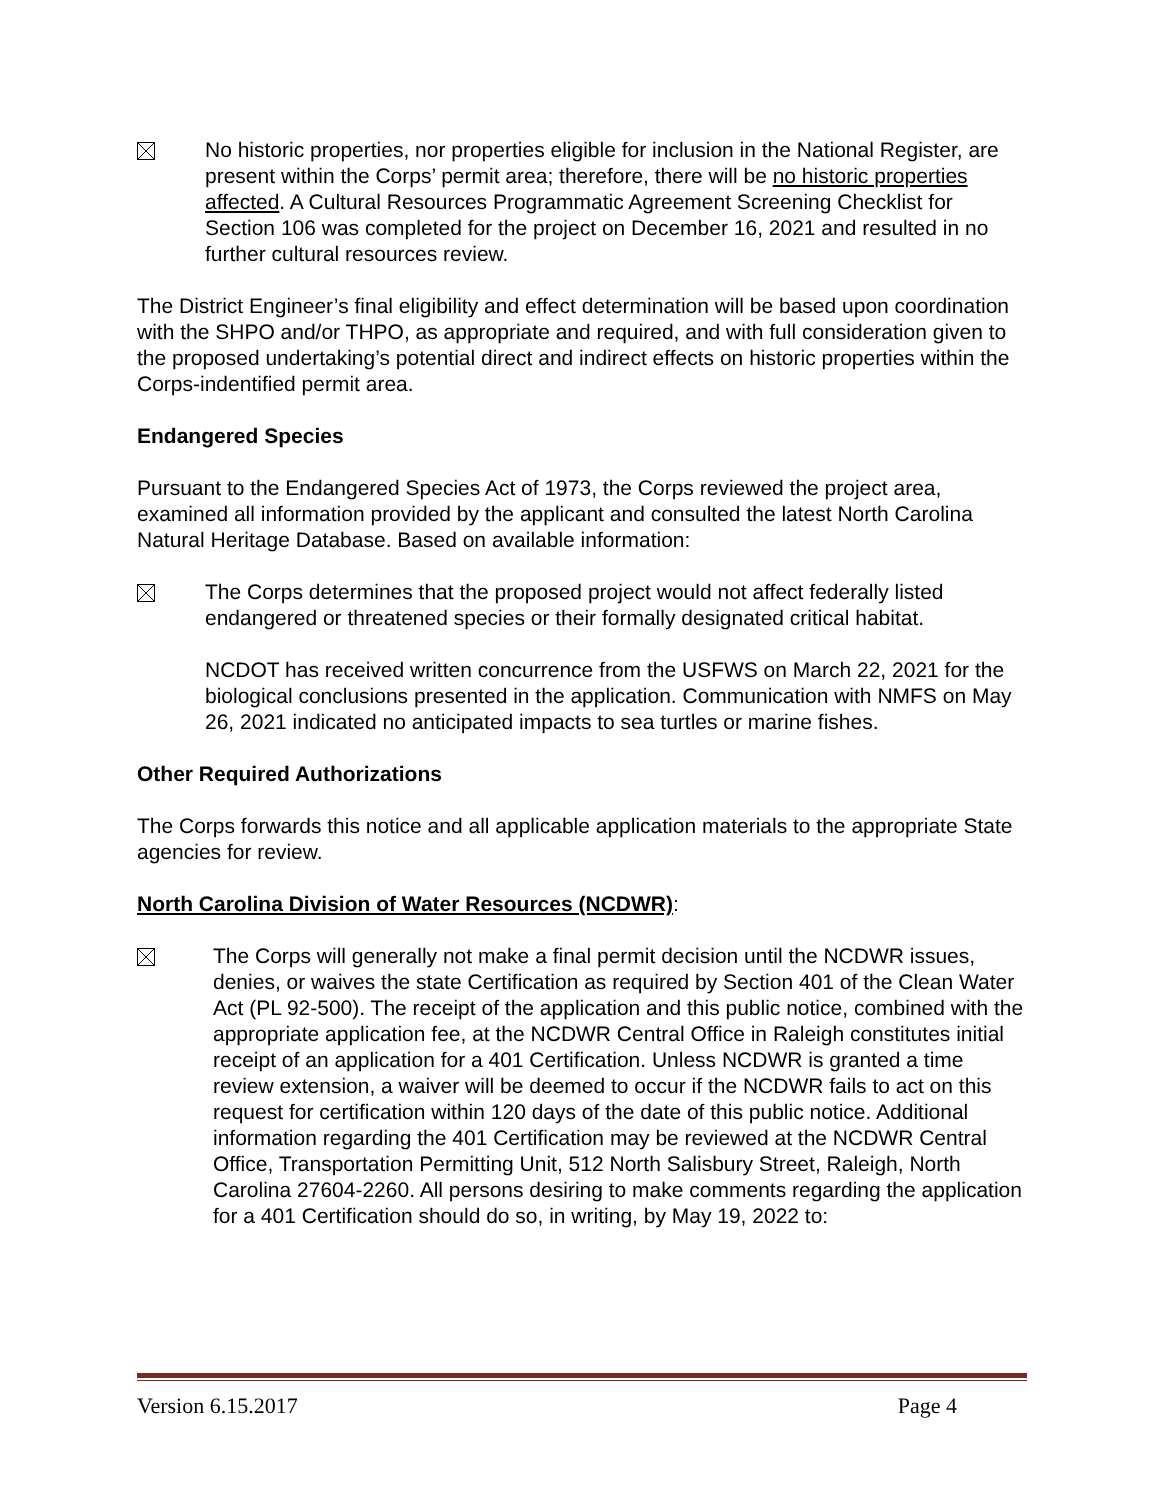No historic properties, nor properties eligible for inclusion in the National Register, are present within the Corps’ permit area; therefore, there will be no historic properties affected. A Cultural Resources Programmatic Agreement Screening Checklist for Section 106 was completed for the project on December 16, 2021 and resulted in no further cultural resources review.
The District Engineer’s final eligibility and effect determination will be based upon coordination with the SHPO and/or THPO, as appropriate and required, and with full consideration given to the proposed undertaking’s potential direct and indirect effects on historic properties within the Corps-indentified permit area.
Endangered Species
Pursuant to the Endangered Species Act of 1973, the Corps reviewed the project area, examined all information provided by the applicant and consulted the latest North Carolina Natural Heritage Database. Based on available information:
The Corps determines that the proposed project would not affect federally listed endangered or threatened species or their formally designated critical habitat.
NCDOT has received written concurrence from the USFWS on March 22, 2021 for the biological conclusions presented in the application. Communication with NMFS on May 26, 2021 indicated no anticipated impacts to sea turtles or marine fishes.
Other Required Authorizations
The Corps forwards this notice and all applicable application materials to the appropriate State agencies for review.
North Carolina Division of Water Resources (NCDWR):
The Corps will generally not make a final permit decision until the NCDWR issues, denies, or waives the state Certification as required by Section 401 of the Clean Water Act (PL 92-500). The receipt of the application and this public notice, combined with the appropriate application fee, at the NCDWR Central Office in Raleigh constitutes initial receipt of an application for a 401 Certification. Unless NCDWR is granted a time review extension, a waiver will be deemed to occur if the NCDWR fails to act on this request for certification within 120 days of the date of this public notice. Additional information regarding the 401 Certification may be reviewed at the NCDWR Central Office, Transportation Permitting Unit, 512 North Salisbury Street, Raleigh, North Carolina 27604-2260. All persons desiring to make comments regarding the application for a 401 Certification should do so, in writing, by May 19, 2022 to:
Version 6.15.2017 Page 4